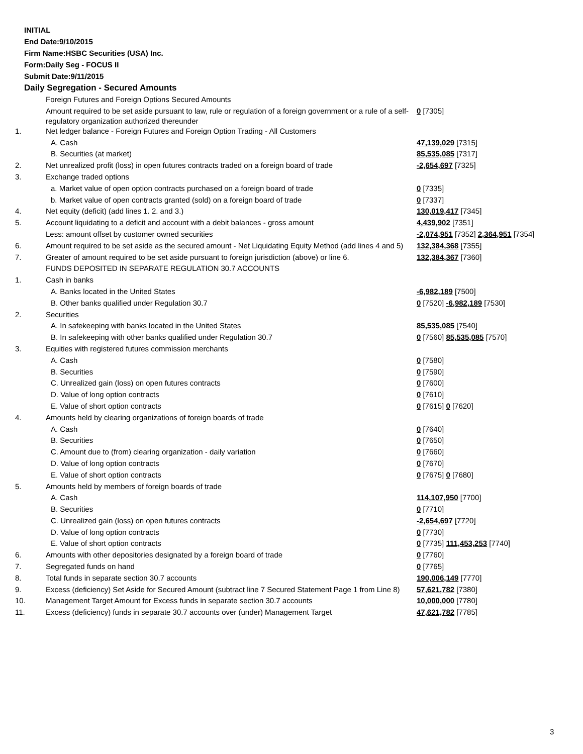INITIAL
End Date:9/10/2015
Firm Name:HSBC Securities (USA) Inc.
Form:Daily Seg - FOCUS II
Submit Date:9/11/2015
Daily Segregation - Secured Amounts
| | Foreign Futures and Foreign Options Secured Amounts | |
| | Amount required to be set aside pursuant to law, rule or regulation of a foreign government or a rule of a self-regulatory organization authorized thereunder | 0 [7305] |
| 1. | Net ledger balance - Foreign Futures and Foreign Option Trading - All Customers | |
| | A. Cash | 47,139,029 [7315] |
| | B. Securities (at market) | 85,535,085 [7317] |
| 2. | Net unrealized profit (loss) in open futures contracts traded on a foreign board of trade | -2,654,697 [7325] |
| 3. | Exchange traded options | |
| | a. Market value of open option contracts purchased on a foreign board of trade | 0 [7335] |
| | b. Market value of open contracts granted (sold) on a foreign board of trade | 0 [7337] |
| 4. | Net equity (deficit) (add lines 1. 2. and 3.) | 130,019,417 [7345] |
| 5. | Account liquidating to a deficit and account with a debit balances - gross amount | 4,439,902 [7351] |
| | Less: amount offset by customer owned securities | -2,074,951 [7352] 2,364,951 [7354] |
| 6. | Amount required to be set aside as the secured amount - Net Liquidating Equity Method (add lines 4 and 5) | 132,384,368 [7355] |
| 7. | Greater of amount required to be set aside pursuant to foreign jurisdiction (above) or line 6. | 132,384,367 [7360] |
| | FUNDS DEPOSITED IN SEPARATE REGULATION 30.7 ACCOUNTS | |
| 1. | Cash in banks | |
| | A. Banks located in the United States | -6,982,189 [7500] |
| | B. Other banks qualified under Regulation 30.7 | 0 [7520] -6,982,189 [7530] |
| 2. | Securities | |
| | A. In safekeeping with banks located in the United States | 85,535,085 [7540] |
| | B. In safekeeping with other banks qualified under Regulation 30.7 | 0 [7560] 85,535,085 [7570] |
| 3. | Equities with registered futures commission merchants | |
| | A. Cash | 0 [7580] |
| | B. Securities | 0 [7590] |
| | C. Unrealized gain (loss) on open futures contracts | 0 [7600] |
| | D. Value of long option contracts | 0 [7610] |
| | E. Value of short option contracts | 0 [7615] 0 [7620] |
| 4. | Amounts held by clearing organizations of foreign boards of trade | |
| | A. Cash | 0 [7640] |
| | B. Securities | 0 [7650] |
| | C. Amount due to (from) clearing organization - daily variation | 0 [7660] |
| | D. Value of long option contracts | 0 [7670] |
| | E. Value of short option contracts | 0 [7675] 0 [7680] |
| 5. | Amounts held by members of foreign boards of trade | |
| | A. Cash | 114,107,950 [7700] |
| | B. Securities | 0 [7710] |
| | C. Unrealized gain (loss) on open futures contracts | -2,654,697 [7720] |
| | D. Value of long option contracts | 0 [7730] |
| | E. Value of short option contracts | 0 [7735] 111,453,253 [7740] |
| 6. | Amounts with other depositories designated by a foreign board of trade | 0 [7760] |
| 7. | Segregated funds on hand | 0 [7765] |
| 8. | Total funds in separate section 30.7 accounts | 190,006,149 [7770] |
| 9. | Excess (deficiency) Set Aside for Secured Amount (subtract line 7 Secured Statement Page 1 from Line 8) | 57,621,782 [7380] |
| 10. | Management Target Amount for Excess funds in separate section 30.7 accounts | 10,000,000 [7780] |
| 11. | Excess (deficiency) funds in separate 30.7 accounts over (under) Management Target | 47,621,782 [7785] |
3